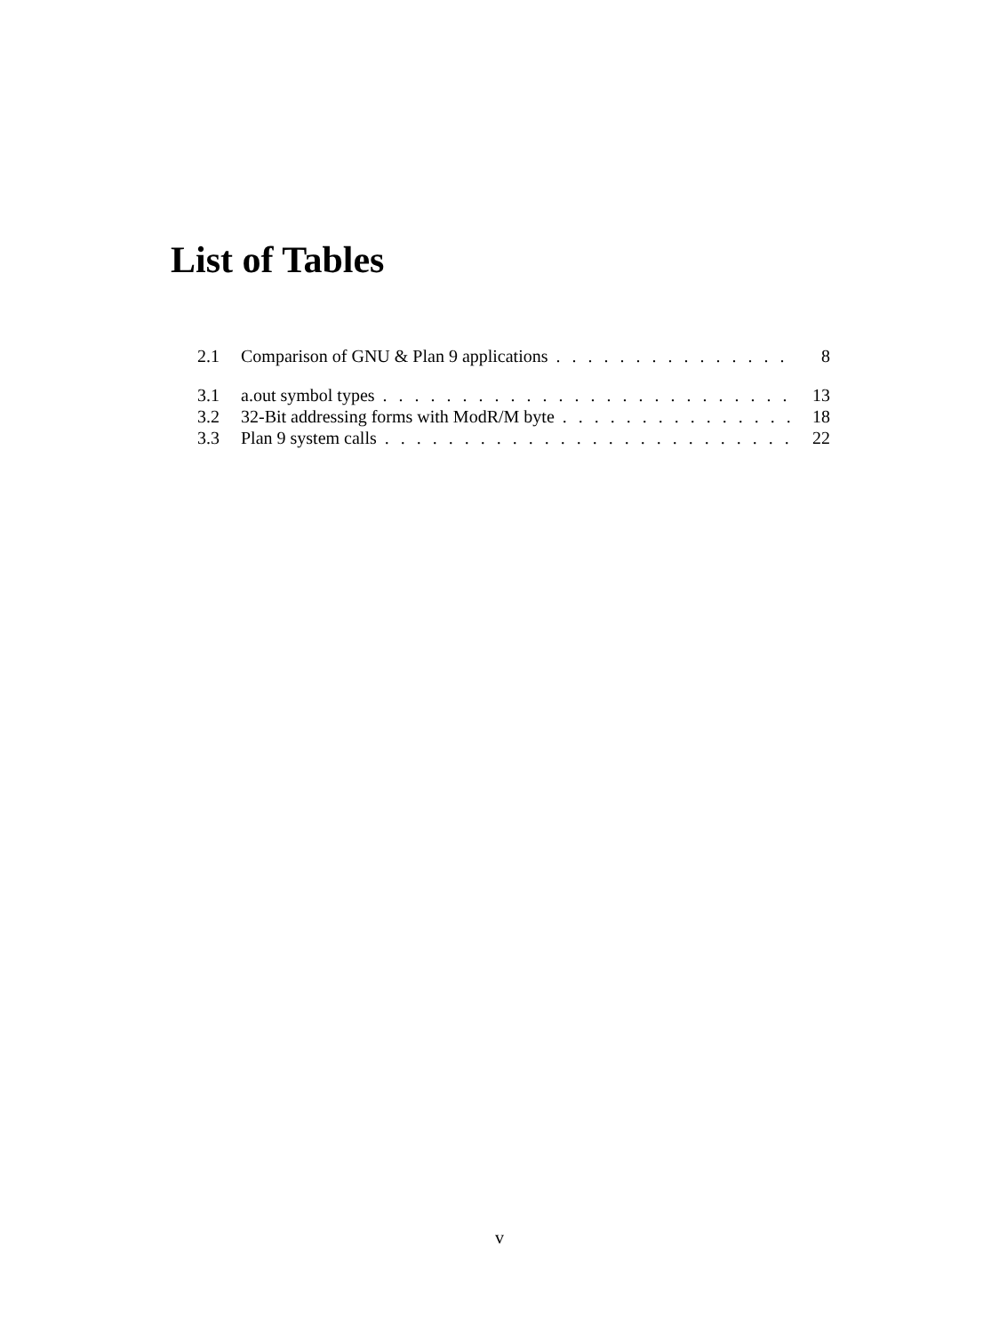List of Tables
2.1 Comparison of GNU & Plan 9 applications 8
3.1 a.out symbol types 13
3.2 32-Bit addressing forms with ModR/M byte 18
3.3 Plan 9 system calls 22
v